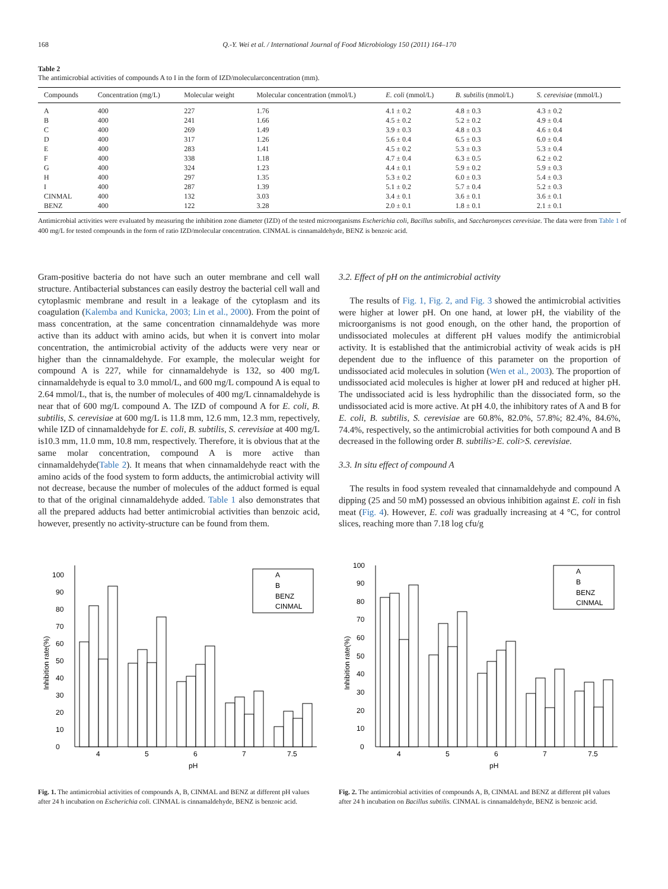168 Q.-Y. Wei et al. / International Journal of Food Microbiology 150 (2011) 164–170
Table 2
The antimicrobial activities of compounds A to I in the form of IZD/molecularconcentration (mm).
| Compounds | Concentration (mg/L) | Molecular weight | Molecular concentration (mmol/L) | E. coli (mmol/L) | B. subtilis (mmol/L) | S. cerevisiae (mmol/L) |
| --- | --- | --- | --- | --- | --- | --- |
| A | 400 | 227 | 1.76 | 4.1 ± 0.2 | 4.8 ± 0.3 | 4.3 ± 0.2 |
| B | 400 | 241 | 1.66 | 4.5 ± 0.2 | 5.2 ± 0.2 | 4.9 ± 0.4 |
| C | 400 | 269 | 1.49 | 3.9 ± 0.3 | 4.8 ± 0.3 | 4.6 ± 0.4 |
| D | 400 | 317 | 1.26 | 5.6 ± 0.4 | 6.5 ± 0.3 | 6.0 ± 0.4 |
| E | 400 | 283 | 1.41 | 4.5 ± 0.2 | 5.3 ± 0.3 | 5.3 ± 0.4 |
| F | 400 | 338 | 1.18 | 4.7 ± 0.4 | 6.3 ± 0.5 | 6.2 ± 0.2 |
| G | 400 | 324 | 1.23 | 4.4 ± 0.1 | 5.9 ± 0.2 | 5.9 ± 0.3 |
| H | 400 | 297 | 1.35 | 5.3 ± 0.2 | 6.0 ± 0.3 | 5.4 ± 0.3 |
| I | 400 | 287 | 1.39 | 5.1 ± 0.2 | 5.7 ± 0.4 | 5.2 ± 0.3 |
| CINMAL | 400 | 132 | 3.03 | 3.4 ± 0.1 | 3.6 ± 0.1 | 3.6 ± 0.1 |
| BENZ | 400 | 122 | 3.28 | 2.0 ± 0.1 | 1.8 ± 0.1 | 2.1 ± 0.1 |
Antimicrobial activities were evaluated by measuring the inhibition zone diameter (IZD) of the tested microorganisms Escherichia coli, Bacillus subtilis, and Saccharomyces cerevisiae. The data were from Table 1 of 400 mg/L for tested compounds in the form of ratio IZD/molecular concentration. CINMAL is cinnamaldehyde, BENZ is benzoic acid.
Gram-positive bacteria do not have such an outer membrane and cell wall structure. Antibacterial substances can easily destroy the bacterial cell wall and cytoplasmic membrane and result in a leakage of the cytoplasm and its coagulation (Kalemba and Kunicka, 2003; Lin et al., 2000). From the point of mass concentration, at the same concentration cinnamaldehyde was more active than its adduct with amino acids, but when it is convert into molar concentration, the antimicrobial activity of the adducts were very near or higher than the cinnamaldehyde. For example, the molecular weight for compound A is 227, while for cinnamaldehyde is 132, so 400 mg/L cinnamaldehyde is equal to 3.0 mmol/L, and 600 mg/L compound A is equal to 2.64 mmol/L, that is, the number of molecules of 400 mg/L cinnamaldehyde is near that of 600 mg/L compound A. The IZD of compound A for E. coli, B. subtilis, S. cerevisiae at 600 mg/L is 11.8 mm, 12.6 mm, 12.3 mm, repectively, while IZD of cinnamaldehyde for E. coli, B. subtilis, S. cerevisiae at 400 mg/L is10.3 mm, 11.0 mm, 10.8 mm, respectively. Therefore, it is obvious that at the same molar concentration, compound A is more active than cinnamaldehyde(Table 2). It means that when cinnamaldehyde react with the amino acids of the food system to form adducts, the antimicrobial activity will not decrease, because the number of molecules of the adduct formed is equal to that of the original cinnamaldehyde added. Table 1 also demonstrates that all the prepared adducts had better antimicrobial activities than benzoic acid, however, presently no activity-structure can be found from them.
3.2. Effect of pH on the antimicrobial activity
The results of Fig. 1, Fig. 2, and Fig. 3 showed the antimicrobial activities were higher at lower pH. On one hand, at lower pH, the viability of the microorganisms is not good enough, on the other hand, the proportion of undissociated molecules at different pH values modify the antimicrobial activity. It is established that the antimicrobial activity of weak acids is pH dependent due to the influence of this parameter on the proportion of undissociated acid molecules in solution (Wen et al., 2003). The proportion of undissociated acid molecules is higher at lower pH and reduced at higher pH. The undissociated acid is less hydrophilic than the dissociated form, so the undissociated acid is more active. At pH 4.0, the inhibitory rates of A and B for E. coli, B. subtilis, S. cerevisiae are 60.8%, 82.0%, 57.8%; 82.4%, 84.6%, 74.4%, respectively, so the antimicrobial activities for both compound A and B decreased in the following order B. subtilis>E. coli>S. cerevisiae.
3.3. In situ effect of compound A
The results in food system revealed that cinnamaldehyde and compound A dipping (25 and 50 mM) possessed an obvious inhibition against E. coli in fish meat (Fig. 4). However, E. coli was gradually increasing at 4 °C, for control slices, reaching more than 7.18 log cfu/g
0
10
20
30
40
50
60
70
80
90
100
Inhibition rate(%)
A
B
BENZ
CINMAL
4
5
6
7
7.5
pH
Fig. 1. The antimicrobial activities of compounds A, B, CINMAL and BENZ at different pH values after 24 h incubation on Escherichia coli. CINMAL is cinnamaldehyde, BENZ is benzoic acid.
0
10
20
30
40
50
60
70
80
90
100
Inhibition rate(%)
A
B
BENZ
CINMAL
4
5
6
7
7.5
pH
Fig. 2. The antimicrobial activities of compounds A, B, CINMAL and BENZ at different pH values after 24 h incubation on Bacillus subtilis. CINMAL is cinnamaldehyde, BENZ is benzoic acid.